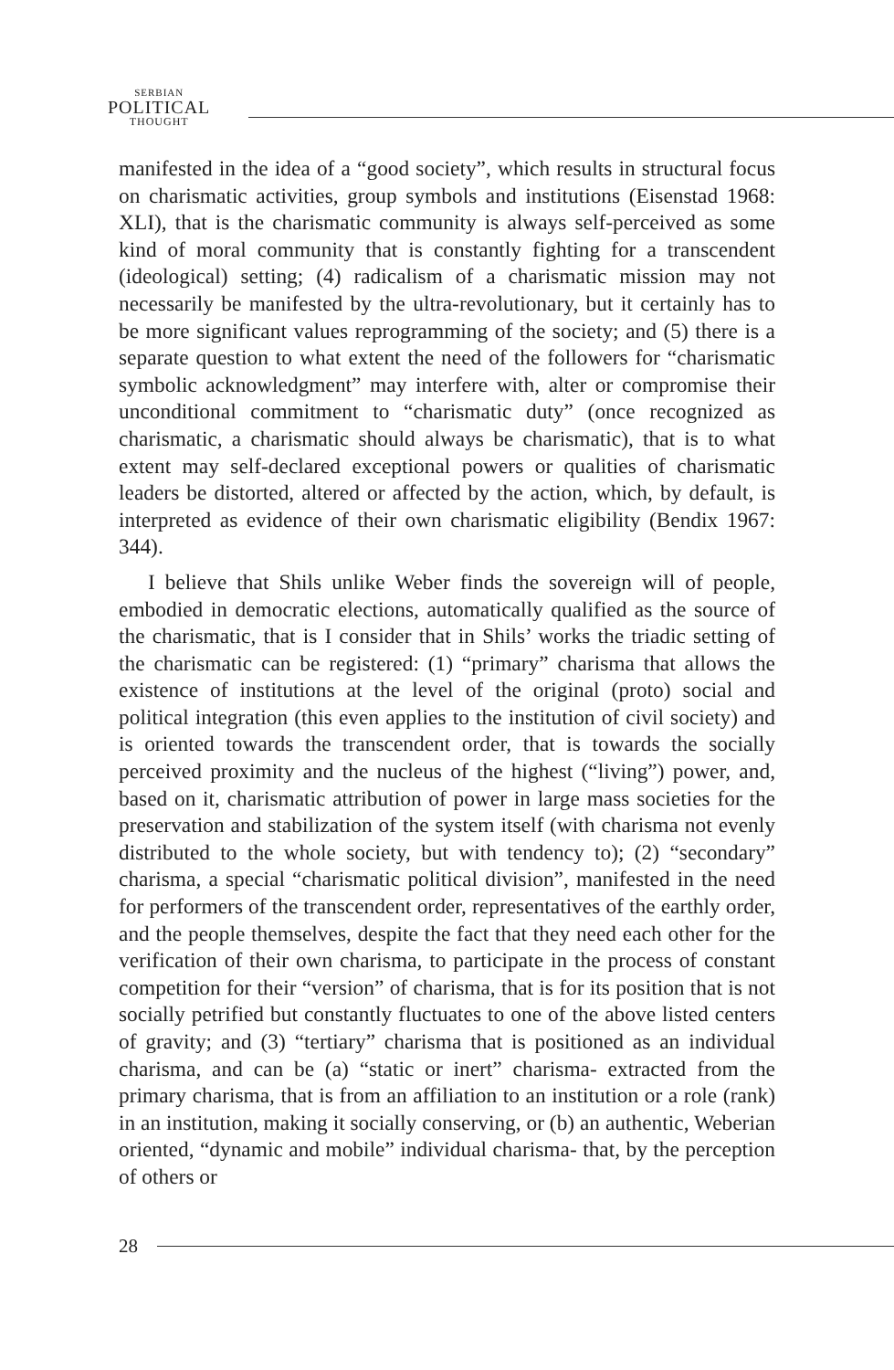SERBIAN
POLITICAL
THOUGHT
manifested in the idea of a “good society”, which results in structural focus on charismatic activities, group symbols and institutions (Eisenstad 1968: XLI), that is the charismatic community is always self-perceived as some kind of moral community that is constantly fighting for a transcendent (ideological) setting; (4) radicalism of a charismatic mission may not necessarily be manifested by the ultra-revolutionary, but it certainly has to be more significant values reprogramming of the society; and (5) there is a separate question to what extent the need of the followers for “charismatic symbolic acknowledgment” may interfere with, alter or compromise their unconditional commitment to “charismatic duty” (once recognized as charismatic, a charismatic should always be charismatic), that is to what extent may self-declared exceptional powers or qualities of charismatic leaders be distorted, altered or affected by the action, which, by default, is interpreted as evidence of their own charismatic eligibility (Bendix 1967: 344).
I believe that Shils unlike Weber finds the sovereign will of people, embodied in democratic elections, automatically qualified as the source of the charismatic, that is I consider that in Shils’ works the triadic setting of the charismatic can be registered: (1) “primary” charisma that allows the existence of institutions at the level of the original (proto) social and political integration (this even applies to the institution of civil society) and is oriented towards the transcendent order, that is towards the socially perceived proximity and the nucleus of the highest (“living”) power, and, based on it, charismatic attribution of power in large mass societies for the preservation and stabilization of the system itself (with charisma not evenly distributed to the whole society, but with tendency to); (2) “secondary” charisma, a special “charismatic political division”, manifested in the need for performers of the transcendent order, representatives of the earthly order, and the people themselves, despite the fact that they need each other for the verification of their own charisma, to participate in the process of constant competition for their “version” of charisma, that is for its position that is not socially petrified but constantly fluctuates to one of the above listed centers of gravity; and (3) “tertiary” charisma that is positioned as an individual charisma, and can be (a) “static or inert” charisma- extracted from the primary charisma, that is from an affiliation to an institution or a role (rank) in an institution, making it socially conserving, or (b) an authentic, Weberian oriented, “dynamic and mobile” individual charisma- that, by the perception of others or
28